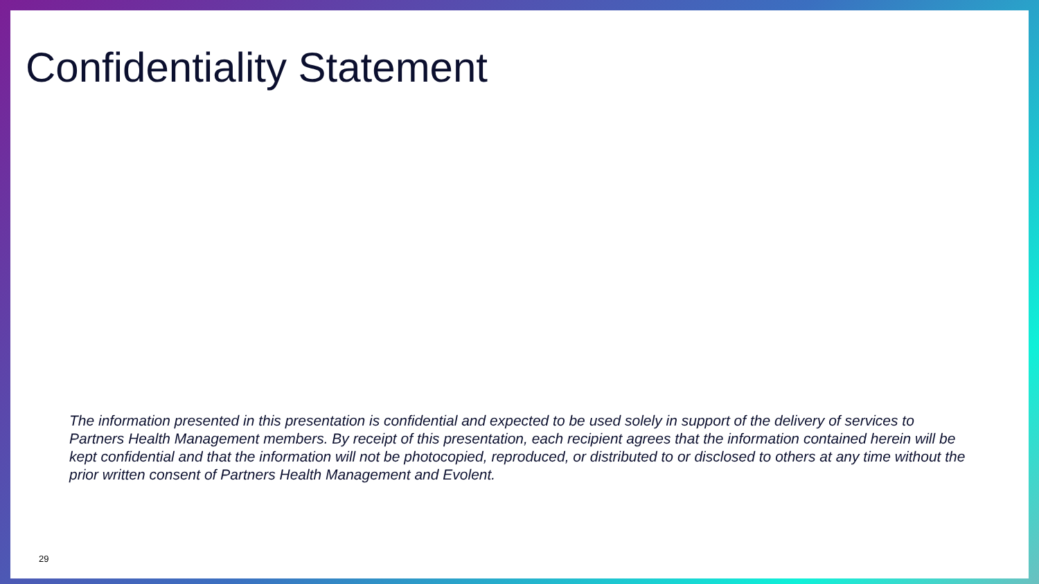Confidentiality Statement
The information presented in this presentation is confidential and expected to be used solely in support of the delivery of services to Partners Health Management members. By receipt of this presentation, each recipient agrees that the information contained herein will be kept confidential and that the information will not be photocopied, reproduced, or distributed to or disclosed to others at any time without the prior written consent of Partners Health Management and Evolent.
29